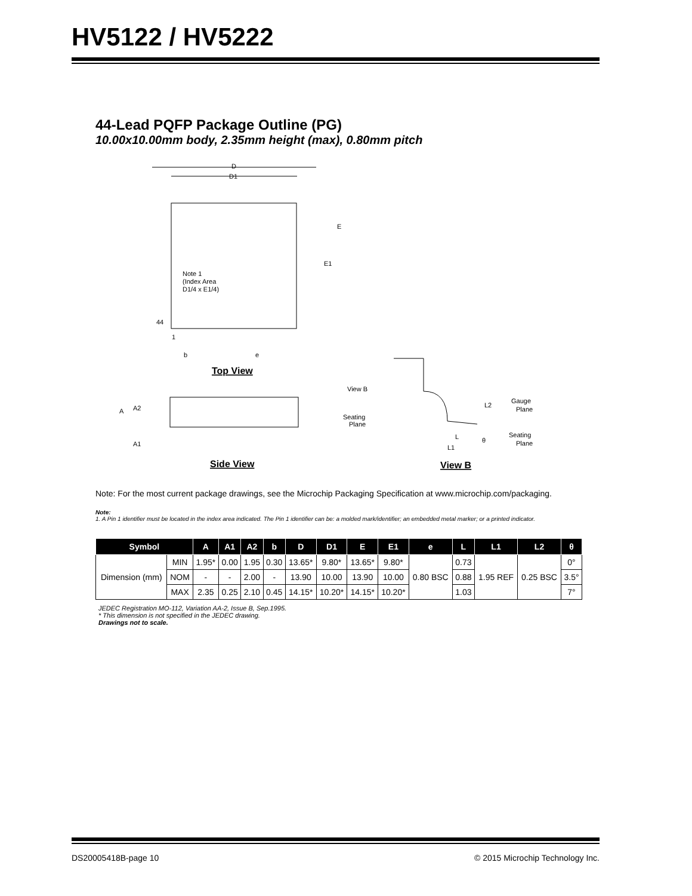HV5122 / HV5222
44-Lead PQFP Package Outline (PG)
10.00x10.00mm body, 2.35mm height (max), 0.80mm pitch
D
D1
E
E1
Note 1
(Index Area
D1/4 x E1/4)
44
1
b
e
Top View
A
A2
A1
View B
Seating
Plane
Side View
L2
Gauge
Plane
L
L1
θ
Seating
Plane
View B
Note: For the most current package drawings, see the Microchip Packaging Specification at www.microchip.com/packaging.
Note:
1. A Pin 1 identifier must be located in the index area indicated. The Pin 1 identifier can be: a molded mark/identifier; an embedded metal marker; or a printed indicator.
| Symbol | | A | A1 | A2 | b | D | D1 | E | E1 | e | L | L1 | L2 | θ |
| --- | --- | --- | --- | --- | --- | --- | --- | --- | --- | --- | --- | --- | --- | --- |
| Dimension (mm) | MIN | 1.95* | 0.00 | 1.95 | 0.30 | 13.65* | 9.80* | 13.65* | 9.80* | 0.80 BSC | 0.73 | 1.95 REF | 0.25 BSC | 0° |
| | NOM | - | - | 2.00 | - | 13.90 | 10.00 | 13.90 | 10.00 | | 0.88 | | | 3.5° |
| | MAX | 2.35 | 0.25 | 2.10 | 0.45 | 14.15* | 10.20* | 14.15* | 10.20* | | 1.03 | | | 7° |
JEDEC Registration MO-112, Variation AA-2, Issue B, Sep.1995.
* This dimension is not specified in the JEDEC drawing.
Drawings not to scale.
DS20005418B-page 10
© 2015 Microchip Technology Inc.